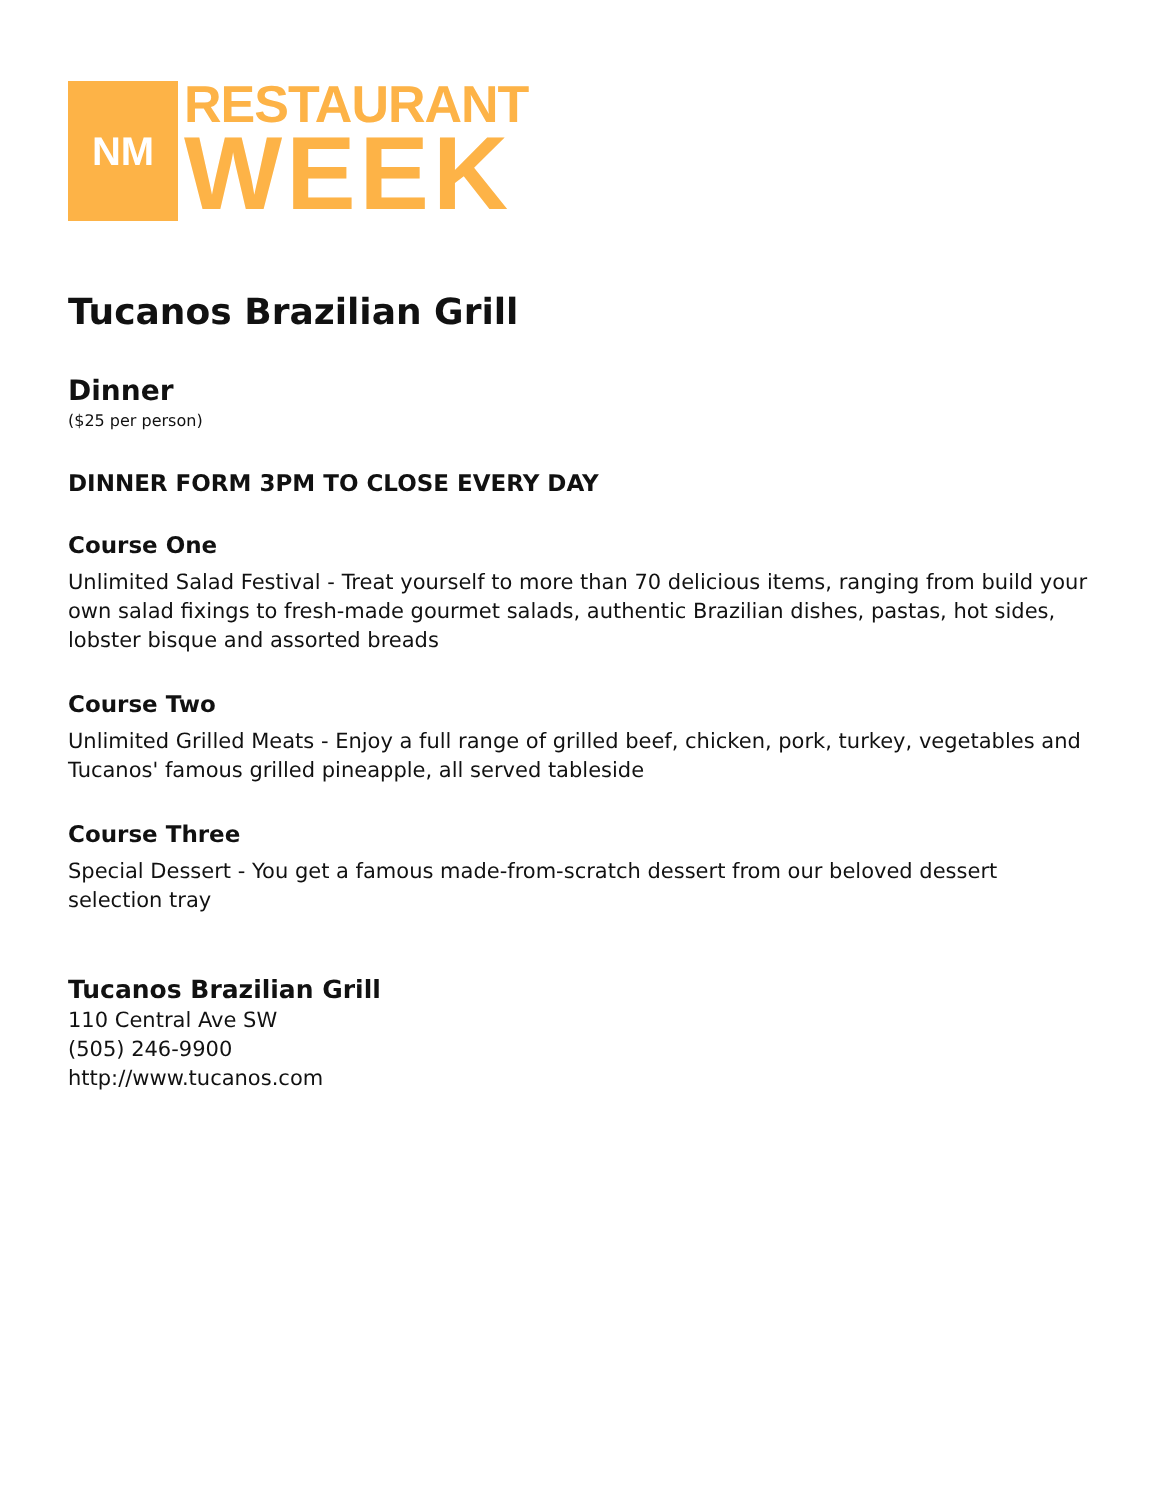NM
RESTAURANT
WEEK
Tucanos Brazilian Grill
Dinner
($25 per person)
DINNER FORM 3PM TO CLOSE EVERY DAY
Course One
Unlimited Salad Festival - Treat yourself to more than 70 delicious items, ranging from build your own salad fixings to fresh-made gourmet salads, authentic Brazilian dishes, pastas, hot sides, lobster bisque and assorted breads
Course Two
Unlimited Grilled Meats - Enjoy a full range of grilled beef, chicken, pork, turkey, vegetables and Tucanos' famous grilled pineapple, all served tableside
Course Three
Special Dessert - You get a famous made-from-scratch dessert from our beloved dessert selection tray
Tucanos Brazilian Grill
110 Central Ave SW
(505) 246-9900
http://www.tucanos.com